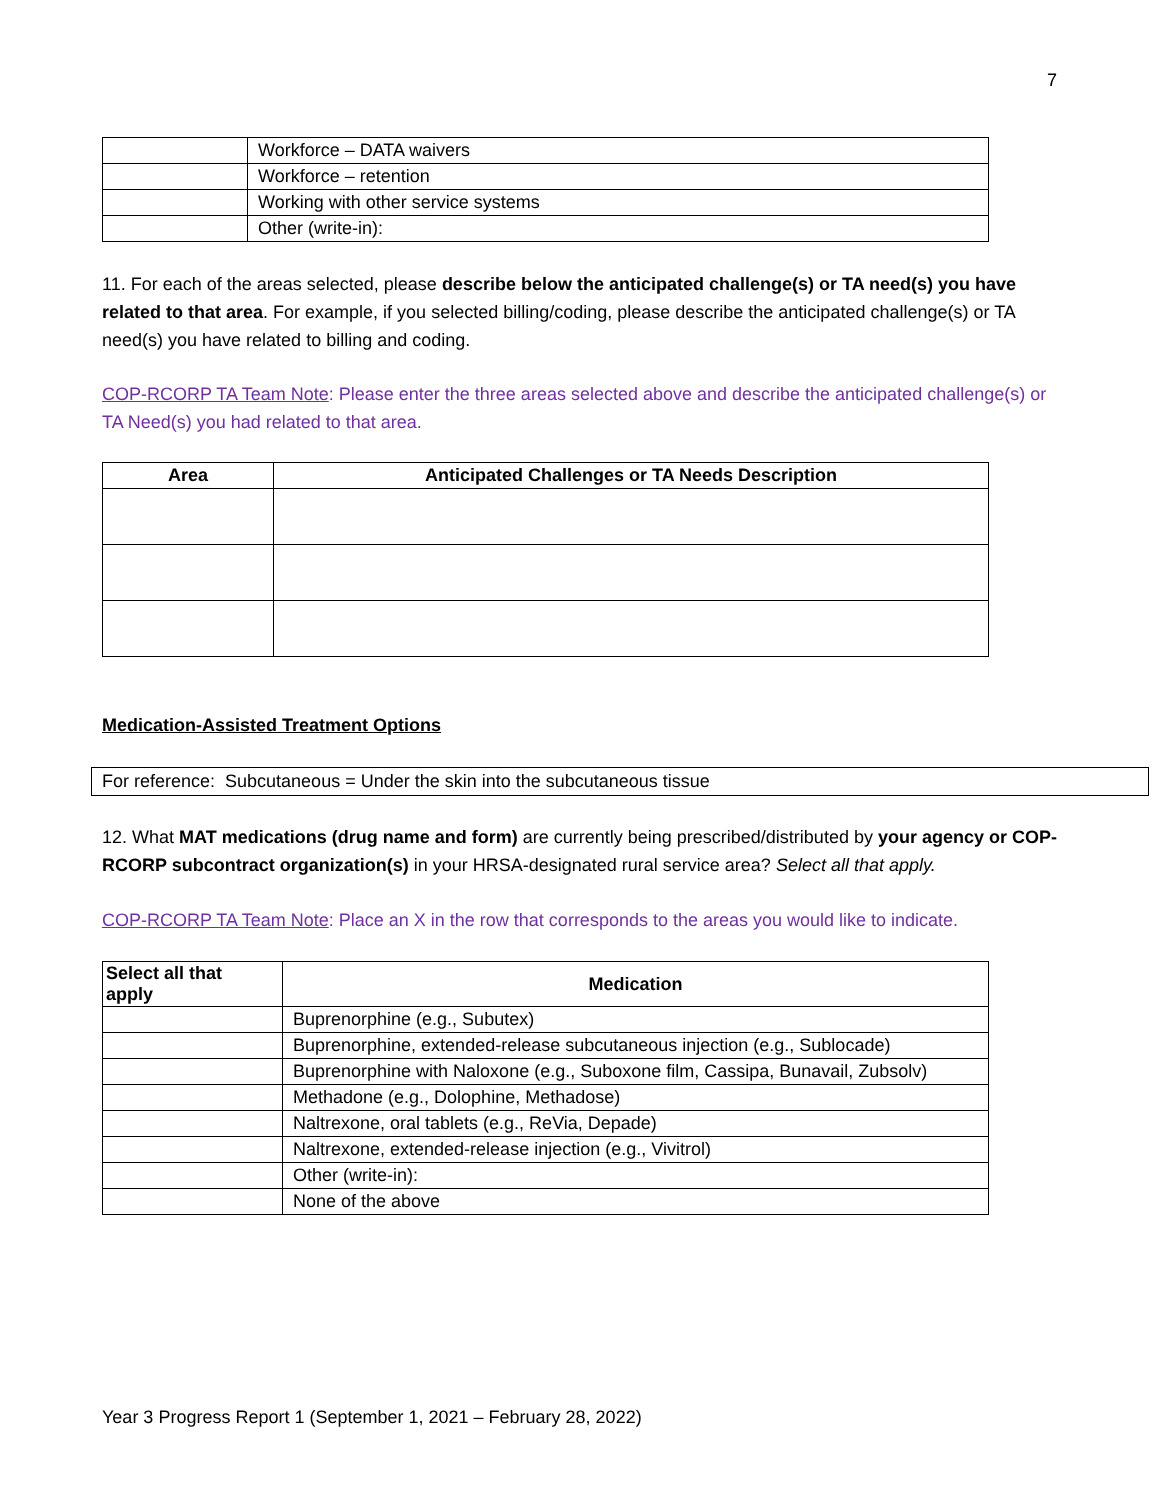7
| | Workforce – DATA waivers |
| | Workforce – retention |
| | Working with other service systems |
| | Other (write-in): |
11. For each of the areas selected, please describe below the anticipated challenge(s) or TA need(s) you have related to that area. For example, if you selected billing/coding, please describe the anticipated challenge(s) or TA need(s) you have related to billing and coding.
COP-RCORP TA Team Note: Please enter the three areas selected above and describe the anticipated challenge(s) or TA Need(s) you had related to that area.
| Area | Anticipated Challenges or TA Needs Description |
| --- | --- |
Medication-Assisted Treatment Options
For reference: Subcutaneous = Under the skin into the subcutaneous tissue
12. What MAT medications (drug name and form) are currently being prescribed/distributed by your agency or COP-RCORP subcontract organization(s) in your HRSA-designated rural service area? Select all that apply.
COP-RCORP TA Team Note: Place an X in the row that corresponds to the areas you would like to indicate.
| Select all that apply | Medication |
| --- | --- |
| | Buprenorphine (e.g., Subutex) |
| | Buprenorphine, extended-release subcutaneous injection (e.g., Sublocade) |
| | Buprenorphine with Naloxone (e.g., Suboxone film, Cassipa, Bunavail, Zubsolv) |
| | Methadone (e.g., Dolophine, Methadose) |
| | Naltrexone, oral tablets (e.g., ReVia, Depade) |
| | Naltrexone, extended-release injection (e.g., Vivitrol) |
| | Other (write-in): |
| | None of the above |
Year 3 Progress Report 1 (September 1, 2021 – February 28, 2022)